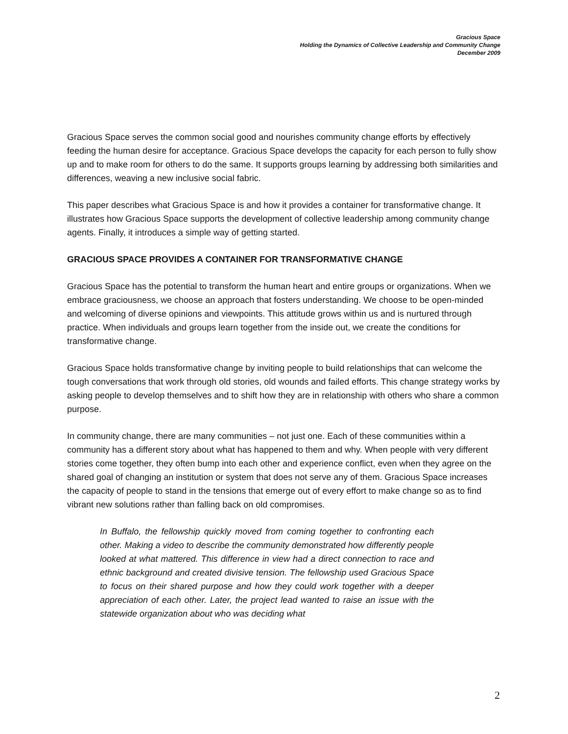Gracious Space
Holding the Dynamics of Collective Leadership and Community Change
December 2009
Gracious Space serves the common social good and nourishes community change efforts by effectively feeding the human desire for acceptance. Gracious Space develops the capacity for each person to fully show up and to make room for others to do the same. It supports groups learning by addressing both similarities and differences, weaving a new inclusive social fabric.
This paper describes what Gracious Space is and how it provides a container for transformative change. It illustrates how Gracious Space supports the development of collective leadership among community change agents. Finally, it introduces a simple way of getting started.
GRACIOUS SPACE PROVIDES A CONTAINER FOR TRANSFORMATIVE CHANGE
Gracious Space has the potential to transform the human heart and entire groups or organizations. When we embrace graciousness, we choose an approach that fosters understanding. We choose to be open-minded and welcoming of diverse opinions and viewpoints. This attitude grows within us and is nurtured through practice. When individuals and groups learn together from the inside out, we create the conditions for transformative change.
Gracious Space holds transformative change by inviting people to build relationships that can welcome the tough conversations that work through old stories, old wounds and failed efforts. This change strategy works by asking people to develop themselves and to shift how they are in relationship with others who share a common purpose.
In community change, there are many communities – not just one. Each of these communities within a community has a different story about what has happened to them and why. When people with very different stories come together, they often bump into each other and experience conflict, even when they agree on the shared goal of changing an institution or system that does not serve any of them. Gracious Space increases the capacity of people to stand in the tensions that emerge out of every effort to make change so as to find vibrant new solutions rather than falling back on old compromises.
In Buffalo, the fellowship quickly moved from coming together to confronting each other. Making a video to describe the community demonstrated how differently people looked at what mattered. This difference in view had a direct connection to race and ethnic background and created divisive tension. The fellowship used Gracious Space to focus on their shared purpose and how they could work together with a deeper appreciation of each other. Later, the project lead wanted to raise an issue with the statewide organization about who was deciding what
2